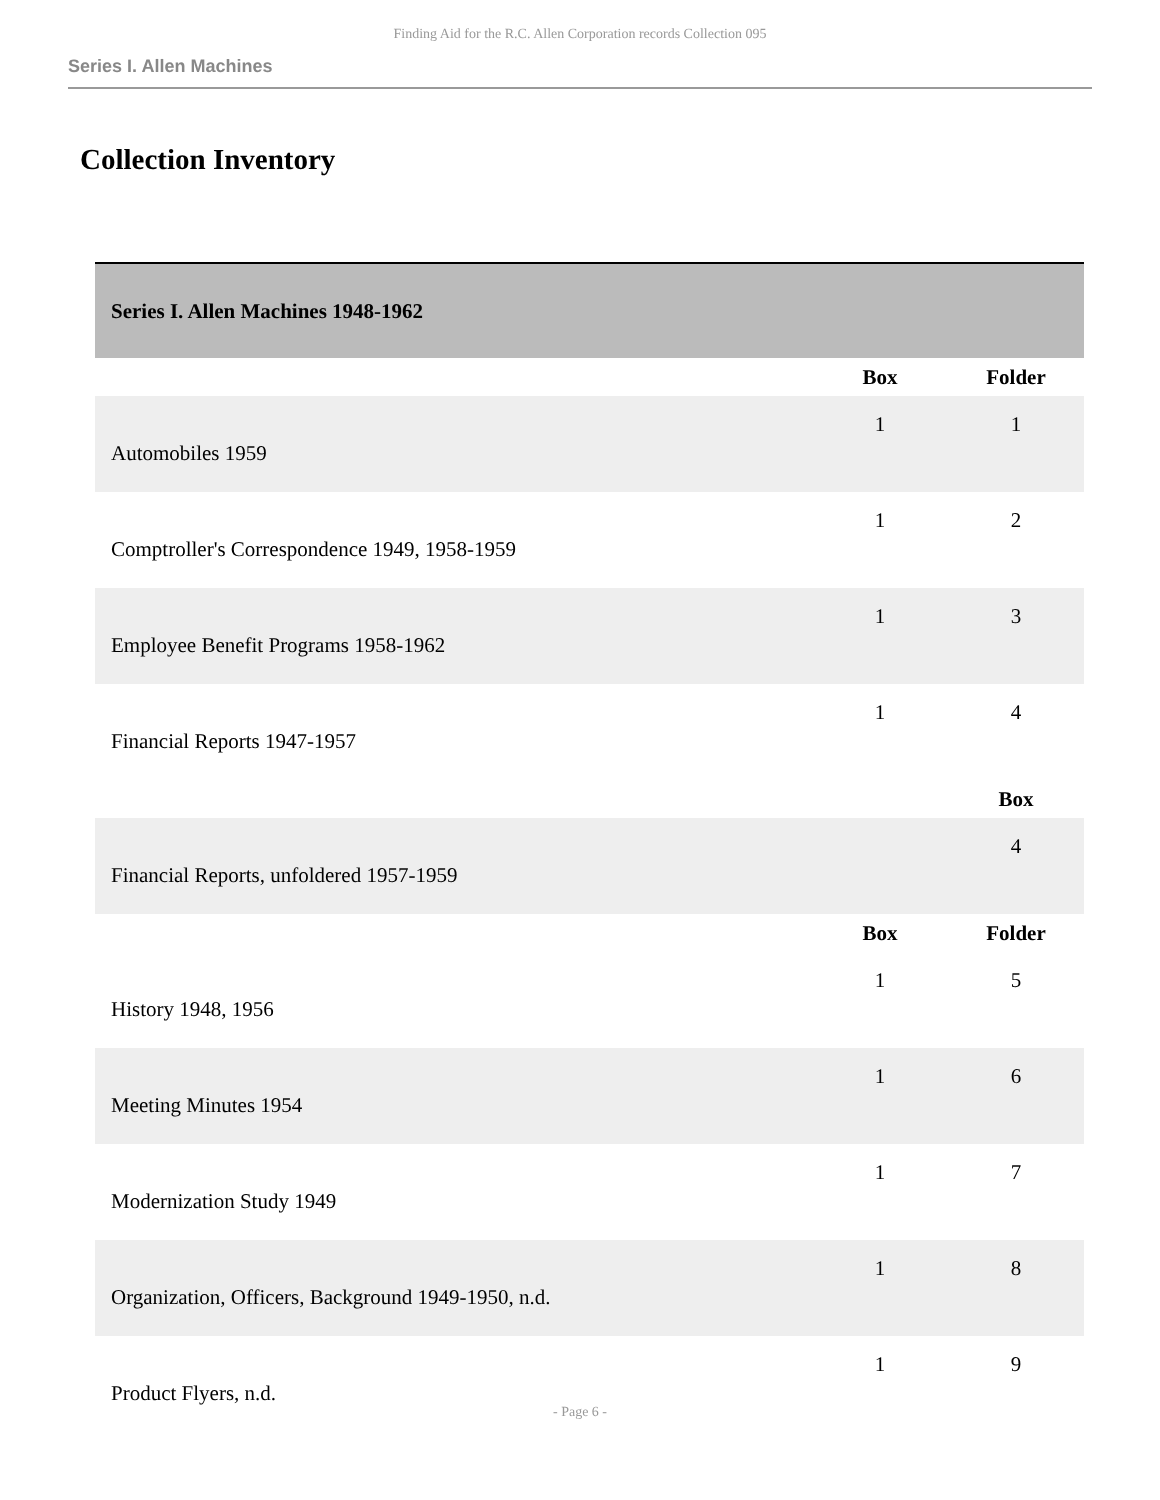Finding Aid for the R.C. Allen Corporation records Collection 095
Series I. Allen Machines
Collection Inventory
| Series I. Allen Machines 1948-1962 | | |
| | Box | Folder |
| Automobiles 1959 | 1 | 1 |
| Comptroller's Correspondence 1949, 1958-1959 | 1 | 2 |
| Employee Benefit Programs 1958-1962 | 1 | 3 |
| Financial Reports 1947-1957 | 1 | 4 |
| | | Box |
| Financial Reports, unfoldered 1957-1959 | | 4 |
| | Box | Folder |
| History 1948, 1956 | 1 | 5 |
| Meeting Minutes 1954 | 1 | 6 |
| Modernization Study 1949 | 1 | 7 |
| Organization, Officers, Background 1949-1950, n.d. | 1 | 8 |
| Product Flyers, n.d. | 1 | 9 |
- Page 6 -